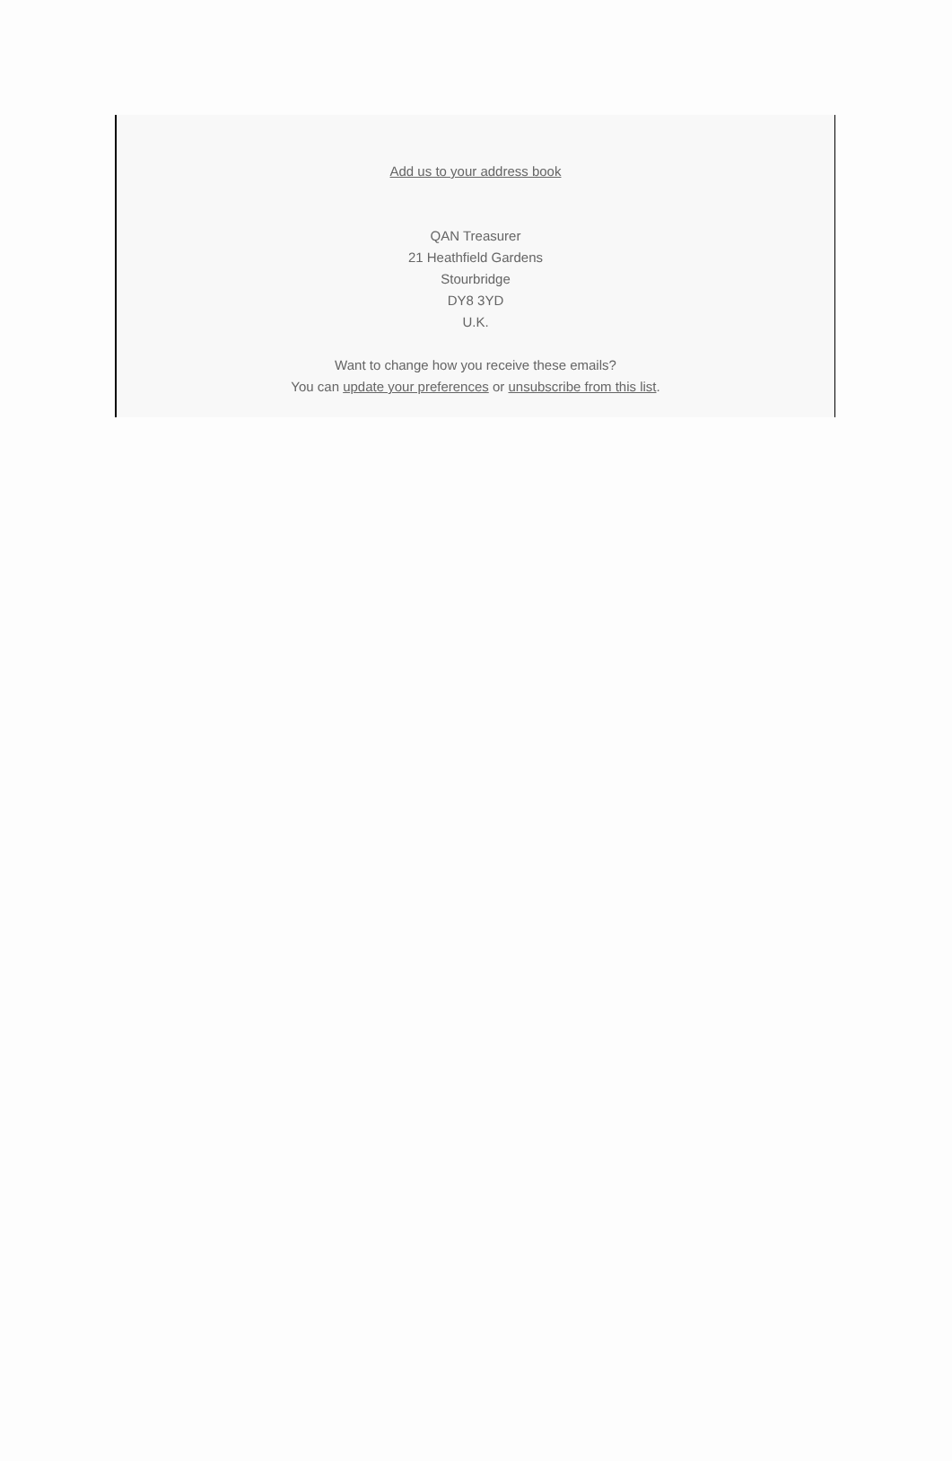Add us to your address book
QAN Treasurer
21 Heathfield Gardens
Stourbridge
DY8 3YD
U.K.
Want to change how you receive these emails?
You can update your preferences or unsubscribe from this list.